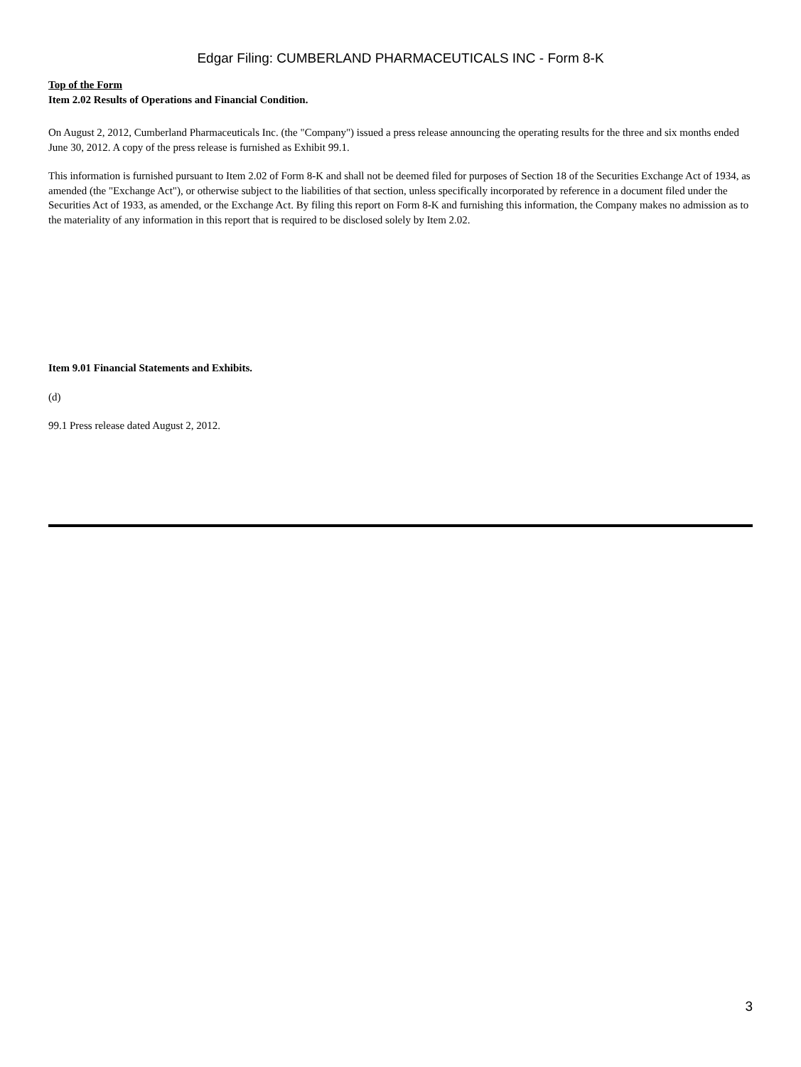Edgar Filing: CUMBERLAND PHARMACEUTICALS INC - Form 8-K
Top of the Form
Item 2.02 Results of Operations and Financial Condition.
On August 2, 2012, Cumberland Pharmaceuticals Inc. (the "Company") issued a press release announcing the operating results for the three and six months ended June 30, 2012. A copy of the press release is furnished as Exhibit 99.1.
This information is furnished pursuant to Item 2.02 of Form 8-K and shall not be deemed filed for purposes of Section 18 of the Securities Exchange Act of 1934, as amended (the "Exchange Act"), or otherwise subject to the liabilities of that section, unless specifically incorporated by reference in a document filed under the Securities Act of 1933, as amended, or the Exchange Act. By filing this report on Form 8-K and furnishing this information, the Company makes no admission as to the materiality of any information in this report that is required to be disclosed solely by Item 2.02.
Item 9.01 Financial Statements and Exhibits.
(d)
99.1 Press release dated August 2, 2012.
3